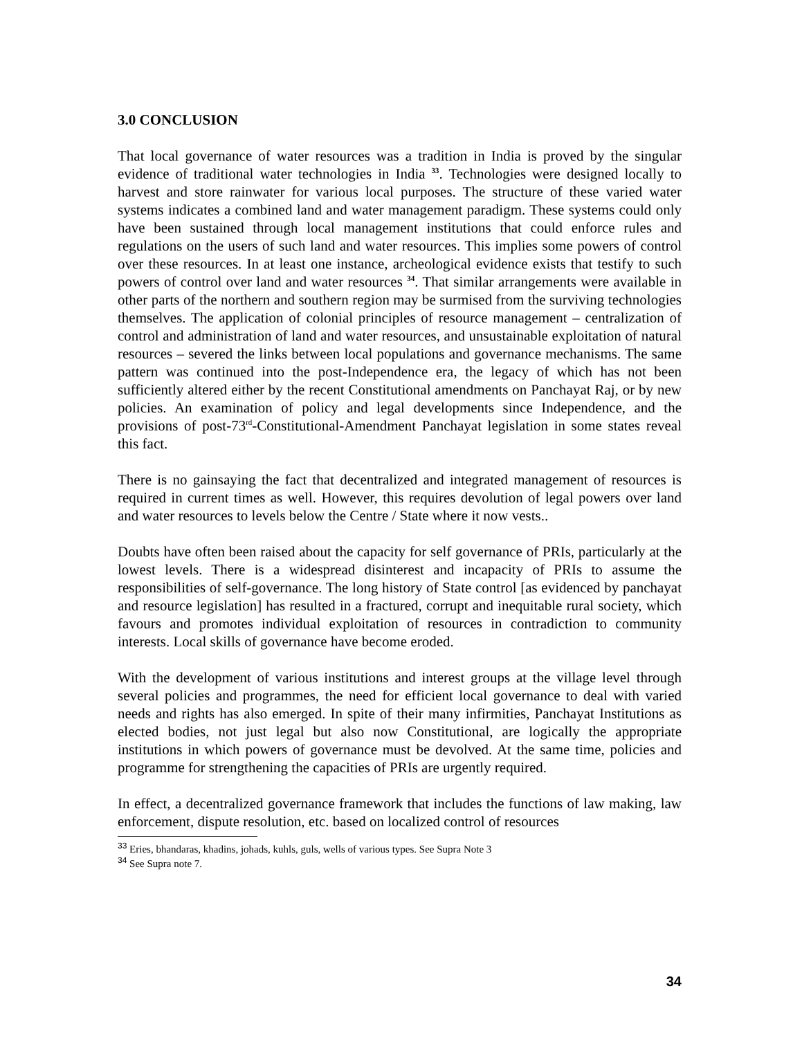3.0 CONCLUSION
That local governance of water resources was a tradition in India is proved by the singular evidence of traditional water technologies in India <sup>33</sup>. Technologies were designed locally to harvest and store rainwater for various local purposes. The structure of these varied water systems indicates a combined land and water management paradigm. These systems could only have been sustained through local management institutions that could enforce rules and regulations on the users of such land and water resources. This implies some powers of control over these resources. In at least one instance, archeological evidence exists that testify to such powers of control over land and water resources <sup>34</sup>. That similar arrangements were available in other parts of the northern and southern region may be surmised from the surviving technologies themselves. The application of colonial principles of resource management – centralization of control and administration of land and water resources, and unsustainable exploitation of natural resources – severed the links between local populations and governance mechanisms. The same pattern was continued into the post-Independence era, the legacy of which has not been sufficiently altered either by the recent Constitutional amendments on Panchayat Raj, or by new policies. An examination of policy and legal developments since Independence, and the provisions of post-73<sup>rd</sup>-Constitutional-Amendment Panchayat legislation in some states reveal this fact.
There is no gainsaying the fact that decentralized and integrated management of resources is required in current times as well. However, this requires devolution of legal powers over land and water resources to levels below the Centre / State where it now vests..
Doubts have often been raised about the capacity for self governance of PRIs, particularly at the lowest levels. There is a widespread disinterest and incapacity of PRIs to assume the responsibilities of self-governance. The long history of State control [as evidenced by panchayat and resource legislation] has resulted in a fractured, corrupt and inequitable rural society, which favours and promotes individual exploitation of resources in contradiction to community interests. Local skills of governance have become eroded.
With the development of various institutions and interest groups at the village level through several policies and programmes, the need for efficient local governance to deal with varied needs and rights has also emerged. In spite of their many infirmities, Panchayat Institutions as elected bodies, not just legal but also now Constitutional, are logically the appropriate institutions in which powers of governance must be devolved. At the same time, policies and programme for strengthening the capacities of PRIs are urgently required.
In effect, a decentralized governance framework that includes the functions of law making, law enforcement, dispute resolution, etc. based on localized control of resources
<sup>33</sup> Eries, bhandaras, khadins, johads, kuhls, guls, wells of various types. See Supra Note 3
<sup>34</sup> See Supra note 7.
34